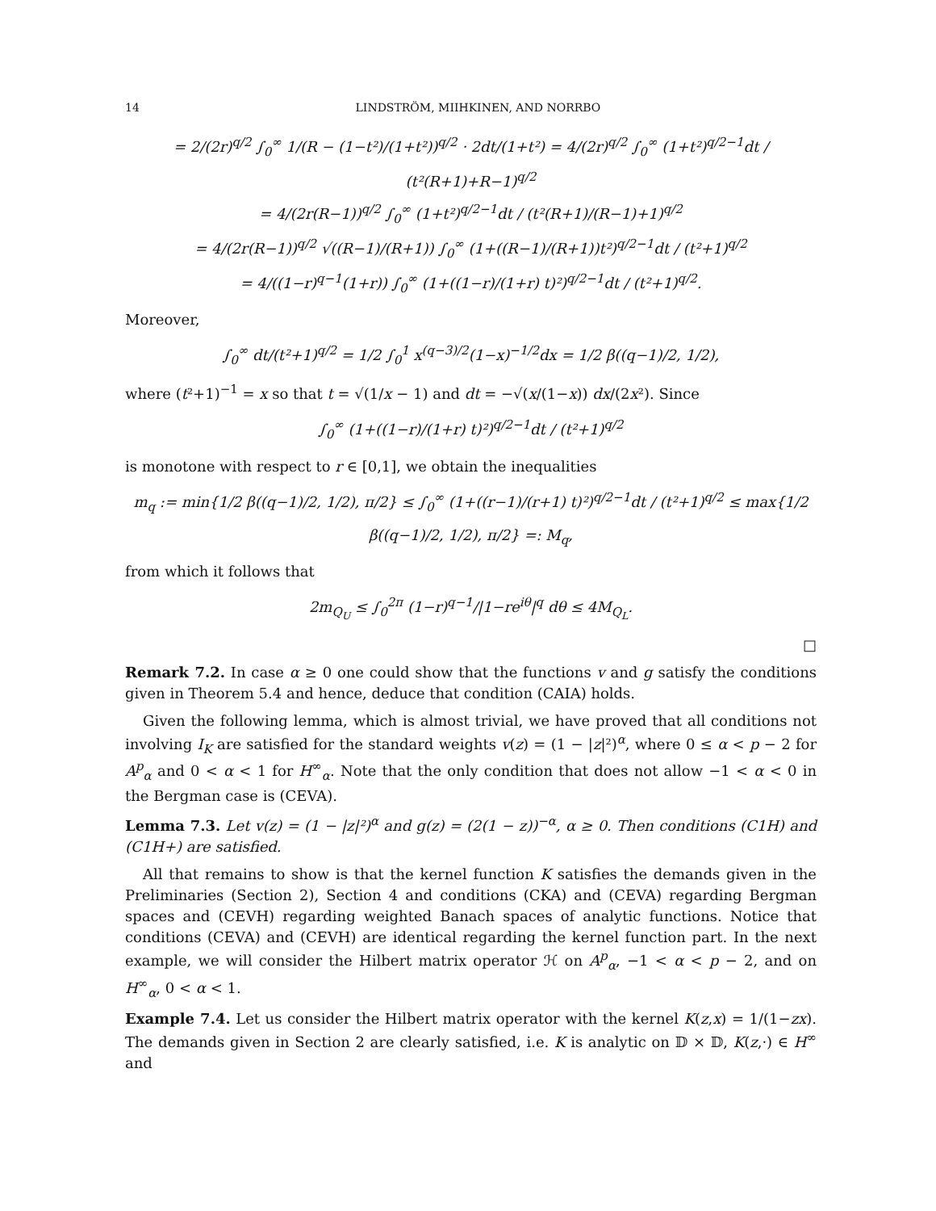14 LINDSTRÖM, MIIHKINEN, AND NORRBO
= 2/(2r)<sup>q/2</sup> ∫<sub>0</sub><sup>∞</sup> 1/(R − (1−t²)/(1+t²))<sup>q/2</sup> · 2dt/(1+t²) = 4/(2r)<sup>q/2</sup> ∫<sub>0</sub><sup>∞</sup> (1+t²)<sup>q/2−1</sup>dt / (t²(R+1)+R−1)<sup>q/2</sup>
= 4/(2r(R−1))<sup>q/2</sup> ∫<sub>0</sub><sup>∞</sup> (1+t²)<sup>q/2−1</sup>dt / (t²(R+1)/(R−1)+1)<sup>q/2</sup>
= 4/(2r(R−1))<sup>q/2</sup> √((R−1)/(R+1)) ∫<sub>0</sub><sup>∞</sup> (1+((R−1)/(R+1))t²)<sup>q/2−1</sup>dt / (t²+1)<sup>q/2</sup>
= 4/((1−r)<sup>q−1</sup>(1+r)) ∫<sub>0</sub><sup>∞</sup> (1+((1−r)/(1+r) t)²)<sup>q/2−1</sup>dt / (t²+1)<sup>q/2</sup>.
Moreover,
∫<sub>0</sub><sup>∞</sup> dt/(t²+1)<sup>q/2</sup> = 1/2 ∫<sub>0</sub><sup>1</sup> x<sup>(q−3)/2</sup>(1−x)<sup>−1/2</sup>dx = 1/2 β((q−1)/2, 1/2),
where (t²+1)<sup>−1</sup> = x so that t = √(1/x − 1) and dt = −√(x/(1−x)) dx/(2x²). Since
∫<sub>0</sub><sup>∞</sup> (1+((1−r)/(1+r) t)²)<sup>q/2−1</sup>dt / (t²+1)<sup>q/2</sup>
is monotone with respect to r ∈ [0,1], we obtain the inequalities
m<sub>q</sub> := min{1/2 β((q−1)/2, 1/2), π/2} ≤ ∫<sub>0</sub><sup>∞</sup> (1+((r−1)/(r+1) t)²)<sup>q/2−1</sup>dt / (t²+1)<sup>q/2</sup> ≤ max{1/2 β((q−1)/2, 1/2), π/2} =: M<sub>q</sub>,
from which it follows that
2m<sub>Q<sub>U</sub></sub> ≤ ∫<sub>0</sub><sup>2π</sup> (1−r)<sup>q−1</sup>/|1−re<sup>iθ</sup>|<sup>q</sup> dθ ≤ 4M<sub>Q<sub>L</sub></sub>.
□
Remark 7.2. In case α ≥ 0 one could show that the functions v and g satisfy the conditions given in Theorem 5.4 and hence, deduce that condition (CAIA) holds.
Given the following lemma, which is almost trivial, we have proved that all conditions not involving I<sub>K</sub> are satisfied for the standard weights v(z) = (1 − |z|²)<sup>α</sup>, where 0 ≤ α < p − 2 for A<sup>p</sup><sub>α</sub> and 0 < α < 1 for H<sup>∞</sup><sub>α</sub>. Note that the only condition that does not allow −1 < α < 0 in the Bergman case is (CEVA).
Lemma 7.3. Let v(z) = (1 − |z|²)<sup>α</sup> and g(z) = (2(1 − z))<sup>−α</sup>, α ≥ 0. Then conditions (C1H) and (C1H+) are satisfied.
All that remains to show is that the kernel function K satisfies the demands given in the Preliminaries (Section 2), Section 4 and conditions (CKA) and (CEVA) regarding Bergman spaces and (CEVH) regarding weighted Banach spaces of analytic functions. Notice that conditions (CEVA) and (CEVH) are identical regarding the kernel function part. In the next example, we will consider the Hilbert matrix operator ℋ on A<sup>p</sup><sub>α</sub>, −1 < α < p − 2, and on H<sup>∞</sup><sub>α</sub>, 0 < α < 1.
Example 7.4. Let us consider the Hilbert matrix operator with the kernel K(z,x) = 1/(1−zx). The demands given in Section 2 are clearly satisfied, i.e. K is analytic on 𝔻 × 𝔻, K(z,·) ∈ H<sup>∞</sup> and